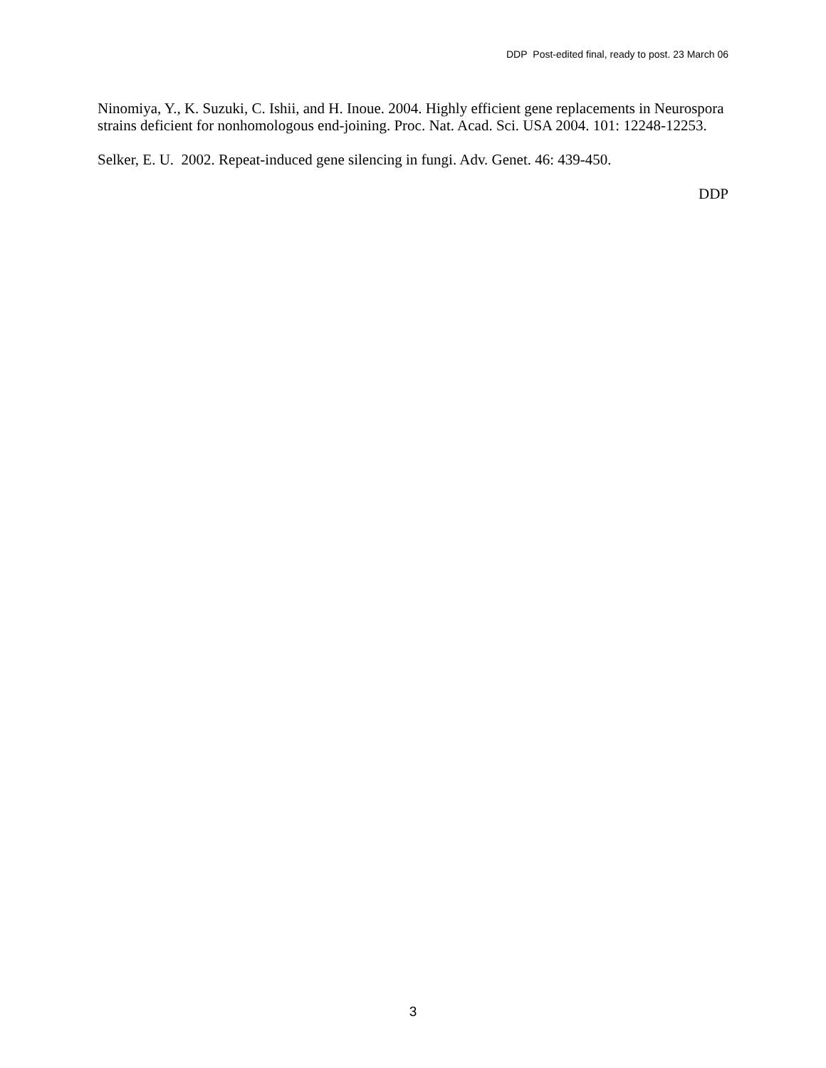DDP Post-edited final, ready to post. 23 March 06
Ninomiya, Y., K. Suzuki, C. Ishii, and H. Inoue. 2004. Highly efficient gene replacements in Neurospora strains deficient for nonhomologous end-joining. Proc. Nat. Acad. Sci. USA 2004. 101: 12248-12253.
Selker, E. U. 2002. Repeat-induced gene silencing in fungi. Adv. Genet. 46: 439-450.
DDP
3